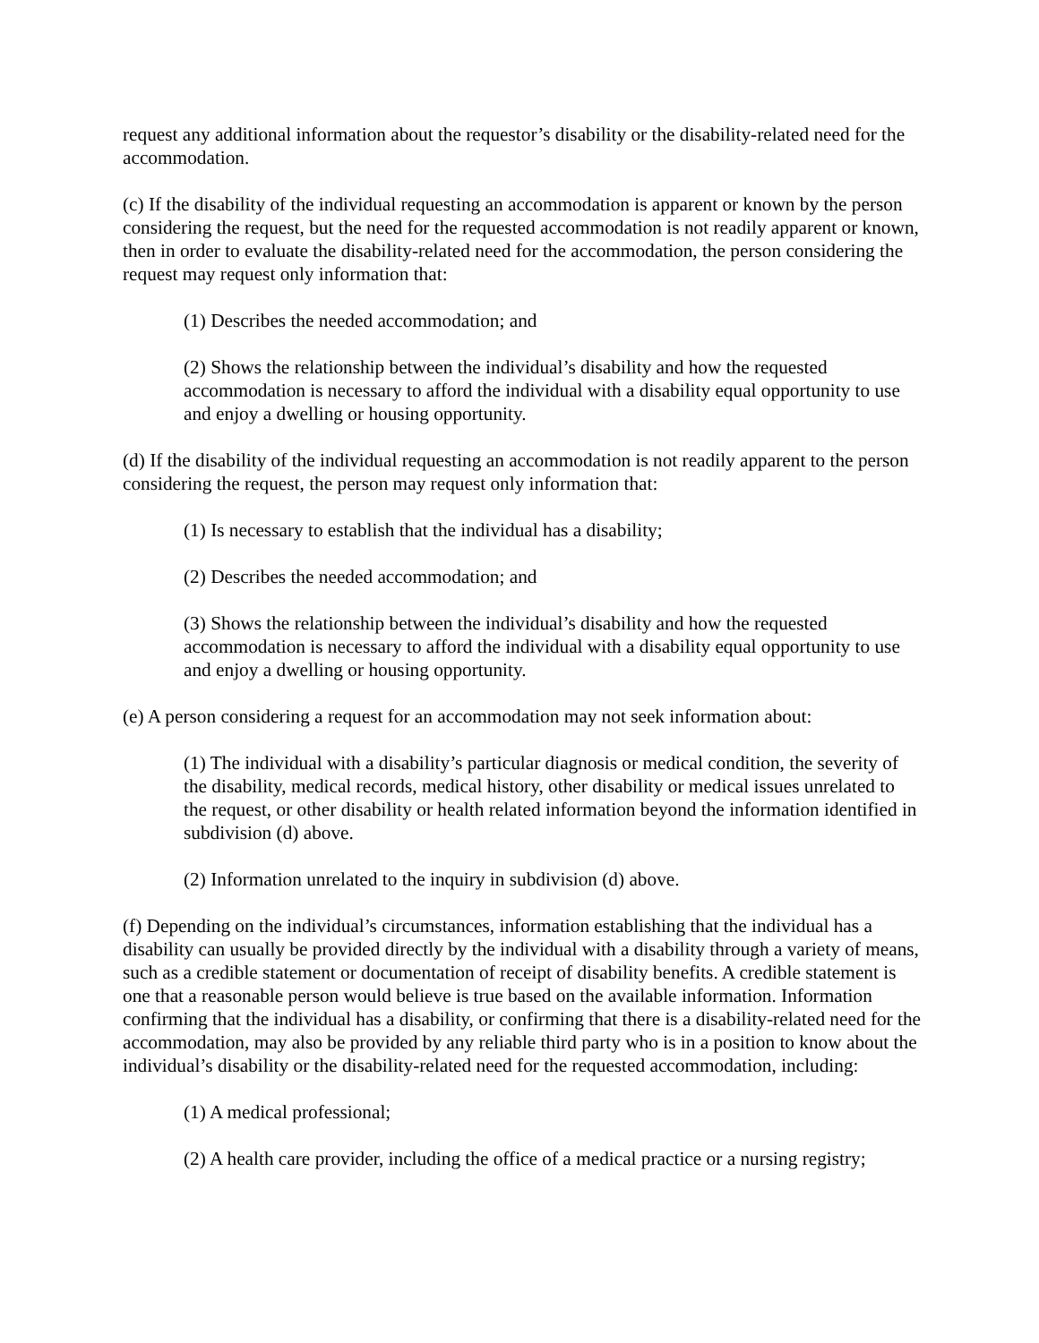request any additional information about the requestor’s disability or the disability-related need for the accommodation.
(c) If the disability of the individual requesting an accommodation is apparent or known by the person considering the request, but the need for the requested accommodation is not readily apparent or known, then in order to evaluate the disability-related need for the accommodation, the person considering the request may request only information that:
(1) Describes the needed accommodation; and
(2) Shows the relationship between the individual’s disability and how the requested accommodation is necessary to afford the individual with a disability equal opportunity to use and enjoy a dwelling or housing opportunity.
(d) If the disability of the individual requesting an accommodation is not readily apparent to the person considering the request, the person may request only information that:
(1) Is necessary to establish that the individual has a disability;
(2) Describes the needed accommodation; and
(3) Shows the relationship between the individual’s disability and how the requested accommodation is necessary to afford the individual with a disability equal opportunity to use and enjoy a dwelling or housing opportunity.
(e) A person considering a request for an accommodation may not seek information about:
(1) The individual with a disability’s particular diagnosis or medical condition, the severity of the disability, medical records, medical history, other disability or medical issues unrelated to the request, or other disability or health related information beyond the information identified in subdivision (d) above.
(2) Information unrelated to the inquiry in subdivision (d) above.
(f) Depending on the individual’s circumstances, information establishing that the individual has a disability can usually be provided directly by the individual with a disability through a variety of means, such as a credible statement or documentation of receipt of disability benefits. A credible statement is one that a reasonable person would believe is true based on the available information. Information confirming that the individual has a disability, or confirming that there is a disability-related need for the accommodation, may also be provided by any reliable third party who is in a position to know about the individual’s disability or the disability-related need for the requested accommodation, including:
(1) A medical professional;
(2) A health care provider, including the office of a medical practice or a nursing registry;